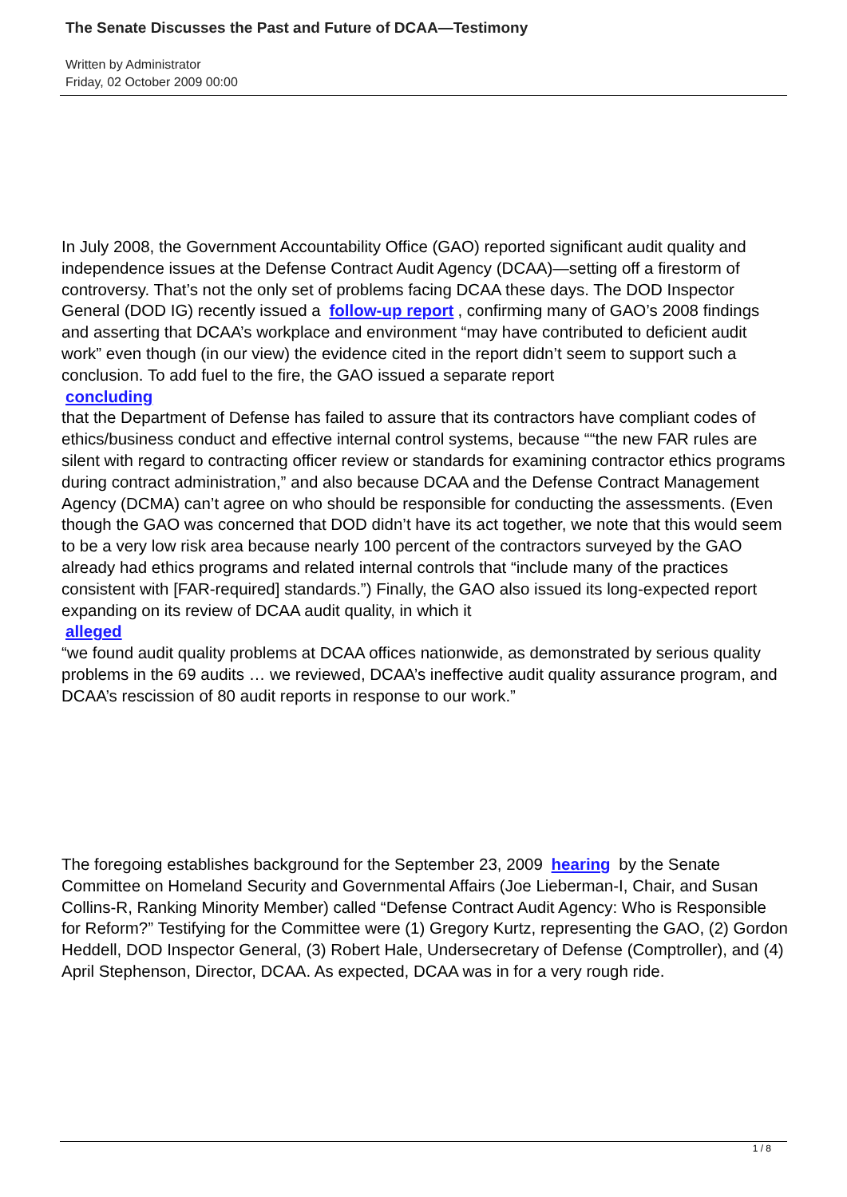The Senate Discusses the Past and Future of DCAA—Testimony
Written by Administrator
Friday, 02 October 2009 00:00
In July 2008, the Government Accountability Office (GAO) reported significant audit quality and independence issues at the Defense Contract Audit Agency (DCAA)—setting off a firestorm of controversy. That’s not the only set of problems facing DCAA these days. The DOD Inspector General (DOD IG) recently issued a follow-up report, confirming many of GAO’s 2008 findings and asserting that DCAA’s workplace and environment “may have contributed to deficient audit work” even though (in our view) the evidence cited in the report didn’t seem to support such a conclusion. To add fuel to the fire, the GAO issued a separate report
concluding
that the Department of Defense has failed to assure that its contractors have compliant codes of ethics/business conduct and effective internal control systems, because ““the new FAR rules are silent with regard to contracting officer review or standards for examining contractor ethics programs during contract administration,” and also because DCAA and the Defense Contract Management Agency (DCMA) can’t agree on who should be responsible for conducting the assessments. (Even though the GAO was concerned that DOD didn’t have its act together, we note that this would seem to be a very low risk area because nearly 100 percent of the contractors surveyed by the GAO already had ethics programs and related internal controls that “include many of the practices consistent with [FAR-required] standards.”) Finally, the GAO also issued its long-expected report expanding on its review of DCAA audit quality, in which it
alleged
“we found audit quality problems at DCAA offices nationwide, as demonstrated by serious quality problems in the 69 audits … we reviewed, DCAA’s ineffective audit quality assurance program, and DCAA’s rescission of 80 audit reports in response to our work.”
The foregoing establishes background for the September 23, 2009 hearing by the Senate Committee on Homeland Security and Governmental Affairs (Joe Lieberman-I, Chair, and Susan Collins-R, Ranking Minority Member) called “Defense Contract Audit Agency: Who is Responsible for Reform?” Testifying for the Committee were (1) Gregory Kurtz, representing the GAO, (2) Gordon Heddell, DOD Inspector General, (3) Robert Hale, Undersecretary of Defense (Comptroller), and (4) April Stephenson, Director, DCAA. As expected, DCAA was in for a very rough ride.
1 / 8